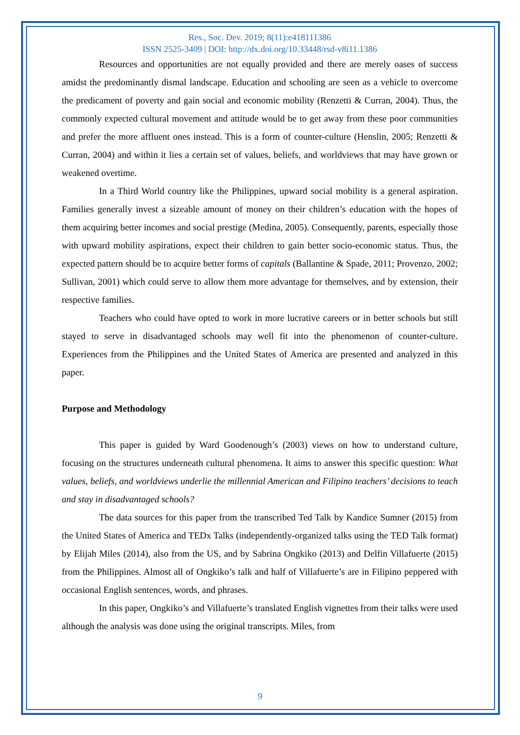Res., Soc. Dev. 2019; 8(11):e418111386
ISSN 2525-3409 | DOI: http://dx.doi.org/10.33448/rsd-v8i11.1386
Resources and opportunities are not equally provided and there are merely oases of success amidst the predominantly dismal landscape. Education and schooling are seen as a vehicle to overcome the predicament of poverty and gain social and economic mobility (Renzetti & Curran, 2004). Thus, the commonly expected cultural movement and attitude would be to get away from these poor communities and prefer the more affluent ones instead. This is a form of counter-culture (Henslin, 2005; Renzetti & Curran, 2004) and within it lies a certain set of values, beliefs, and worldviews that may have grown or weakened overtime.
In a Third World country like the Philippines, upward social mobility is a general aspiration. Families generally invest a sizeable amount of money on their children’s education with the hopes of them acquiring better incomes and social prestige (Medina, 2005). Consequently, parents, especially those with upward mobility aspirations, expect their children to gain better socio-economic status. Thus, the expected pattern should be to acquire better forms of capitals (Ballantine & Spade, 2011; Provenzo, 2002; Sullivan, 2001) which could serve to allow them more advantage for themselves, and by extension, their respective families.
Teachers who could have opted to work in more lucrative careers or in better schools but still stayed to serve in disadvantaged schools may well fit into the phenomenon of counter-culture. Experiences from the Philippines and the United States of America are presented and analyzed in this paper.
Purpose and Methodology
This paper is guided by Ward Goodenough’s (2003) views on how to understand culture, focusing on the structures underneath cultural phenomena. It aims to answer this specific question: What values, beliefs, and worldviews underlie the millennial American and Filipino teachers’ decisions to teach and stay in disadvantaged schools?
The data sources for this paper from the transcribed Ted Talk by Kandice Sumner (2015) from the United States of America and TEDx Talks (independently-organized talks using the TED Talk format) by Elijah Miles (2014), also from the US, and by Sabrina Ongkiko (2013) and Delfin Villafuerte (2015) from the Philippines. Almost all of Ongkiko’s talk and half of Villafuerte’s are in Filipino peppered with occasional English sentences, words, and phrases.
In this paper, Ongkiko’s and Villafuerte’s translated English vignettes from their talks were used although the analysis was done using the original transcripts. Miles, from
9